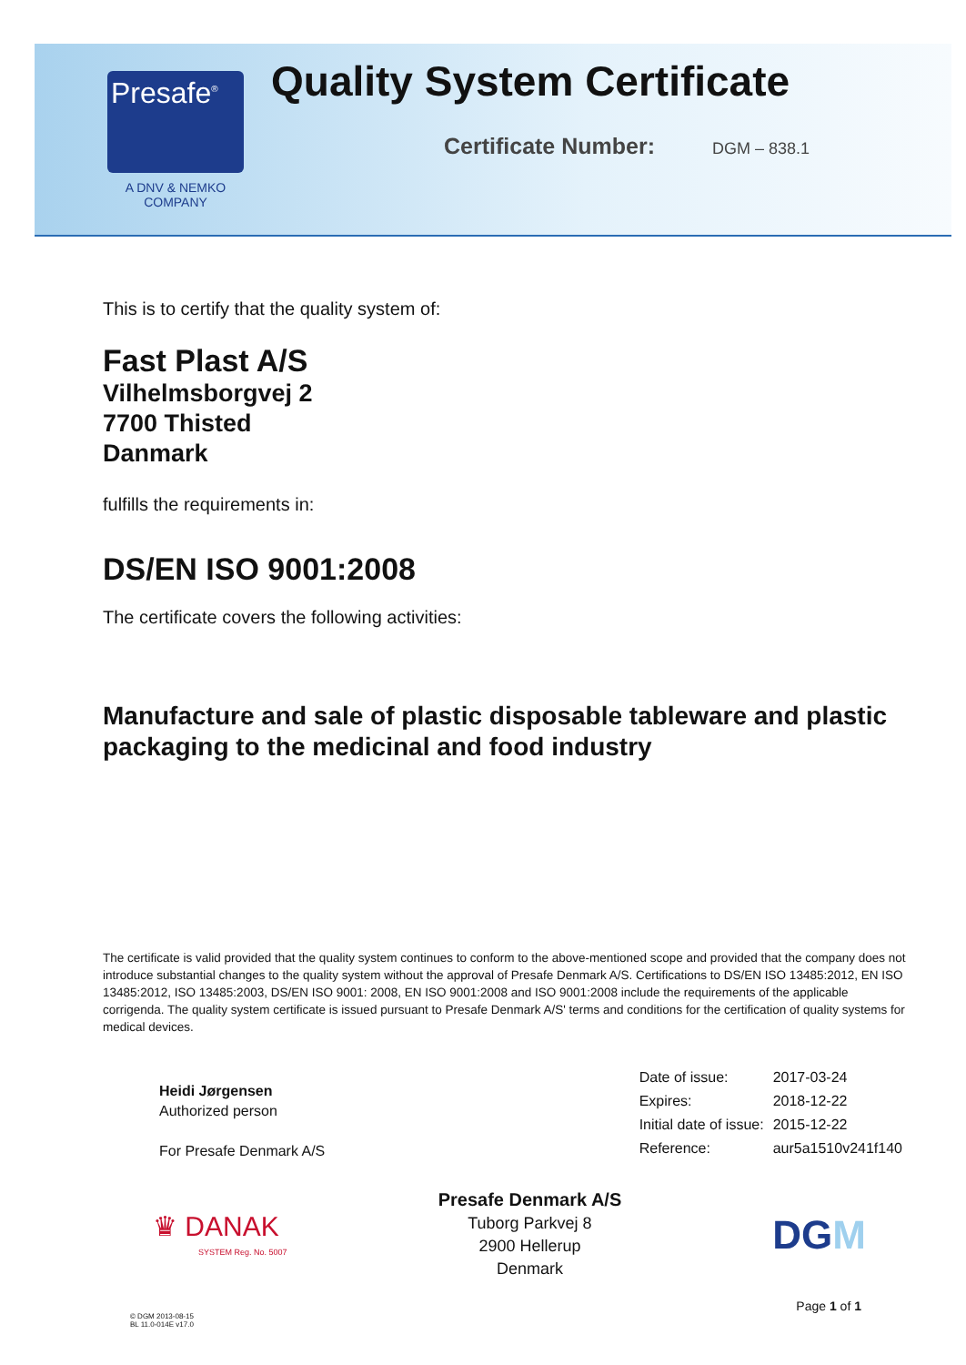Presafe<sup>®</sup>
A DNV & NEMKO
COMPANY
Quality System Certificate
Certificate Number: DGM – 838.1
This is to certify that the quality system of:
Fast Plast A/S
Vilhelmsborgvej 2
7700 Thisted
Danmark
fulfills the requirements in:
DS/EN ISO 9001:2008
The certificate covers the following activities:
Manufacture and sale of plastic disposable tableware and plastic packaging to the medicinal and food industry
The certificate is valid provided that the quality system continues to conform to the above-mentioned scope and provided that the company does not introduce substantial changes to the quality system without the approval of Presafe Denmark A/S. Certifications to DS/EN ISO 13485:2012, EN ISO 13485:2012, ISO 13485:2003, DS/EN ISO 9001: 2008, EN ISO 9001:2008 and ISO 9001:2008 include the requirements of the applicable corrigenda. The quality system certificate is issued pursuant to Presafe Denmark A/S' terms and conditions for the certification of quality systems for medical devices.
Heidi Jørgensen
Authorized person
For Presafe Denmark A/S
| Date of issue: | 2017-03-24 |
| Expires: | 2018-12-22 |
| Initial date of issue: | 2015-12-22 |
| Reference: | aur5a1510v241f140 |
♛ DANAK
SYSTEM Reg. No. 5007
Presafe Denmark A/S
Tuborg Parkvej 8
2900 Hellerup
Denmark
DGM
© DGM 2013-08-15
BL 11.0-014E v17.0
Page 1 of 1